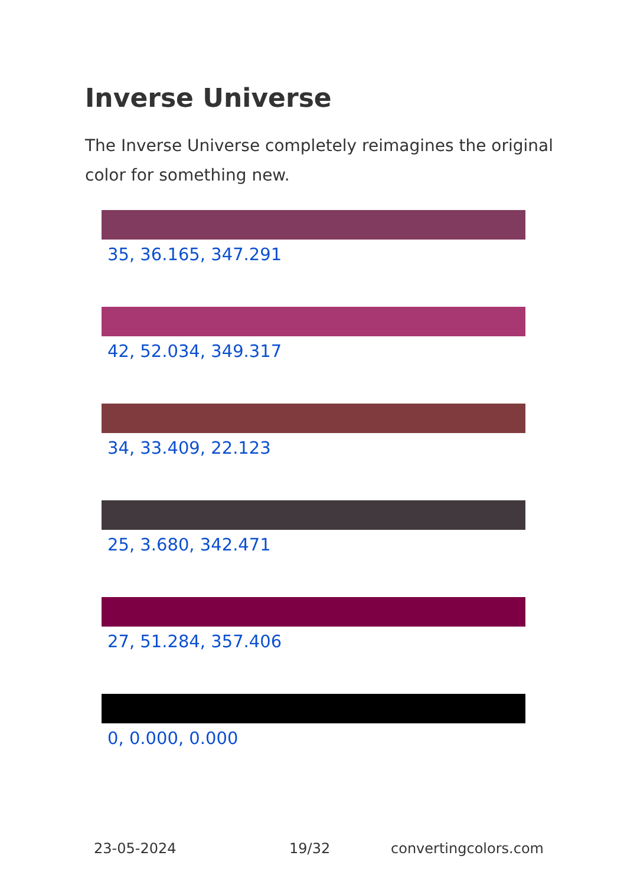Inverse Universe
The Inverse Universe completely reimagines the original color for something new.
35, 36.165, 347.291
42, 52.034, 349.317
34, 33.409, 22.123
25, 3.680, 342.471
27, 51.284, 357.406
0, 0.000, 0.000
23-05-2024 19/32 convertingcolors.com